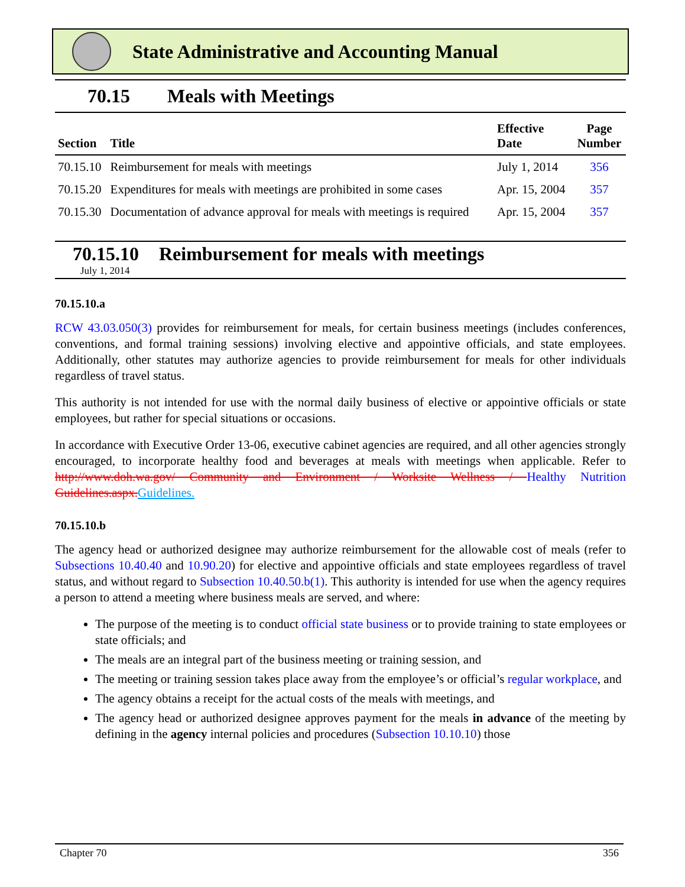State Administrative and Accounting Manual
70.15 Meals with Meetings
| Section | Title | Effective Date | Page Number |
| --- | --- | --- | --- |
| 70.15.10 | Reimbursement for meals with meetings | July 1, 2014 | 356 |
| 70.15.20 | Expenditures for meals with meetings are prohibited in some cases | Apr. 15, 2004 | 357 |
| 70.15.30 | Documentation of advance approval for meals with meetings is required | Apr. 15, 2004 | 357 |
70.15.10 Reimbursement for meals with meetings
July 1, 2014
70.15.10.a
RCW 43.03.050(3) provides for reimbursement for meals, for certain business meetings (includes conferences, conventions, and formal training sessions) involving elective and appointive officials, and state employees. Additionally, other statutes may authorize agencies to provide reimbursement for meals for other individuals regardless of travel status.
This authority is not intended for use with the normal daily business of elective or appointive officials or state employees, but rather for special situations or occasions.
In accordance with Executive Order 13-06, executive cabinet agencies are required, and all other agencies strongly encouraged, to incorporate healthy food and beverages at meals with meetings when applicable. Refer to http://www.doh.wa.gov/ Community and Environment / Worksite Wellness / Healthy Nutrition Guidelines.aspx.Guidelines.
70.15.10.b
The agency head or authorized designee may authorize reimbursement for the allowable cost of meals (refer to Subsections 10.40.40 and 10.90.20) for elective and appointive officials and state employees regardless of travel status, and without regard to Subsection 10.40.50.b(1). This authority is intended for use when the agency requires a person to attend a meeting where business meals are served, and where:
The purpose of the meeting is to conduct official state business or to provide training to state employees or state officials; and
The meals are an integral part of the business meeting or training session, and
The meeting or training session takes place away from the employee’s or official’s regular workplace, and
The agency obtains a receipt for the actual costs of the meals with meetings, and
The agency head or authorized designee approves payment for the meals in advance of the meeting by defining in the agency internal policies and procedures (Subsection 10.10.10) those
Chapter 70 356